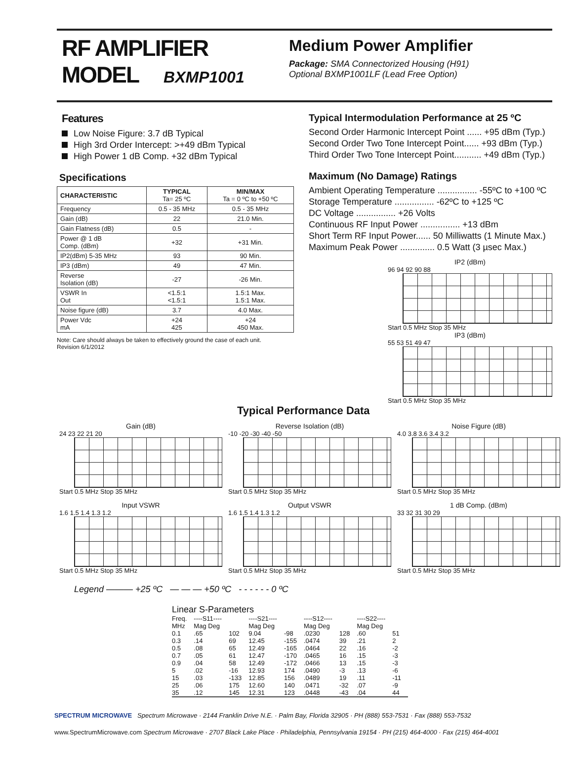RF AMPLIFIER
MODEL BXMP1001
Medium Power Amplifier
Package: SMA Connectorized Housing (H91)
Optional BXMP1001LF (Lead Free Option)
Features
Low Noise Figure: 3.7 dB Typical
High 3rd Order Intercept: >+49 dBm Typical
High Power 1 dB Comp. +32 dBm Typical
Specifications
| CHARACTERISTIC | TYPICAL Ta= 25 ºC | MIN/MAX Ta = 0 ºC to +50 ºC |
| --- | --- | --- |
| Frequency | 0.5 - 35 MHz | 0.5 - 35 MHz |
| Gain (dB) | 22 | 21.0 Min. |
| Gain Flatness (dB) | 0.5 | - |
| Power @ 1 dB Comp. (dBm) | +32 | +31 Min. |
| IP2(dBm) 5-35 MHz | 93 | 90 Min. |
| IP3 (dBm) | 49 | 47 Min. |
| Reverse Isolation (dB) | -27 | -26 Min. |
| VSWR In Out | <1.5:1 <1.5:1 | 1.5:1 Max. 1.5:1 Max. |
| Noise figure (dB) | 3.7 | 4.0 Max. |
| Power Vdc mA | +24 425 | +24 450 Max. |
Note: Care should always be taken to effectively ground the case of each unit.
Revision 6/1/2012
Typical Intermodulation Performance at 25 ºC
Second Order Harmonic Intercept Point ...... +95 dBm (Typ.)
Second Order Two Tone Intercept Point...... +93 dBm (Typ.)
Third Order Two Tone Intercept Point........... +49 dBm (Typ.)
Maximum (No Damage) Ratings
Ambient Operating Temperature ................ -55ºC to +100 ºC
Storage Temperature ................ -62ºC to +125 ºC
DC Voltage ................ +26 Volts
Continuous RF Input Power ................ +13 dBm
Short Term RF Input Power...... 50 Milliwatts (1 Minute Max.)
Maximum Peak Power .............. 0.5 Watt (3 µsec Max.)
IP2 (dBm)
96 94 92 90 88
Start 0.5 MHz Stop 35 MHz
IP3 (dBm)
55 53 51 49 47
Start 0.5 MHz Stop 35 MHz
Typical Performance Data
Gain (dB)
24 23 22 21 20
Start 0.5 MHz Stop 35 MHz
Reverse Isolation (dB)
-10 -20 -30 -40 -50
Start 0.5 MHz Stop 35 MHz
Noise Figure (dB)
4.0 3.8 3.6 3.4 3.2
Start 0.5 MHz Stop 35 MHz
Input VSWR
1.6 1.5 1.4 1.3 1.2
Start 0.5 MHz Stop 35 MHz
Output VSWR
1.6 1.5 1.4 1.3 1.2
Start 0.5 MHz Stop 35 MHz
1 dB Comp. (dBm)
33 32 31 30 29
Start 0.5 MHz Stop 35 MHz
Legend ——— +25 ºC — — — +50 ºC - - - - - - 0 ºC
Linear S-Parameters
| Freq. MHz | ----S11---- Mag Deg | | ----S21---- Mag Deg | | ----S12---- Mag Deg | | ----S22---- Mag Deg | |
| 0.1 0.3 0.5 0.7 0.9 5 15 25 35 | .65 .14 .08 .05 .04 .02 .03 .06 .12 | 102 69 65 61 58 -16 -133 175 145 | 9.04 12.45 12.49 12.47 12.49 12.93 12.85 12.60 12.31 | -98 -155 -165 -170 -172 174 156 140 123 | .0230 .0474 .0464 .0465 .0466 .0490 .0489 .0471 .0448 | 128 39 22 16 13 -3 19 -32 -43 | .60 .21 .16 .15 .15 .13 .11 .07 .04 | 51 2 -2 -3 -3 -6 -11 -9 44 |
SPECTRUM MICROWAVE Spectrum Microwave · 2144 Franklin Drive N.E. · Palm Bay, Florida 32905 · PH (888) 553-7531 · Fax (888) 553-7532
www.SpectrumMicrowave.com Spectrum Microwave · 2707 Black Lake Place · Philadelphia, Pennsylvania 19154 · PH (215) 464-4000 · Fax (215) 464-4001